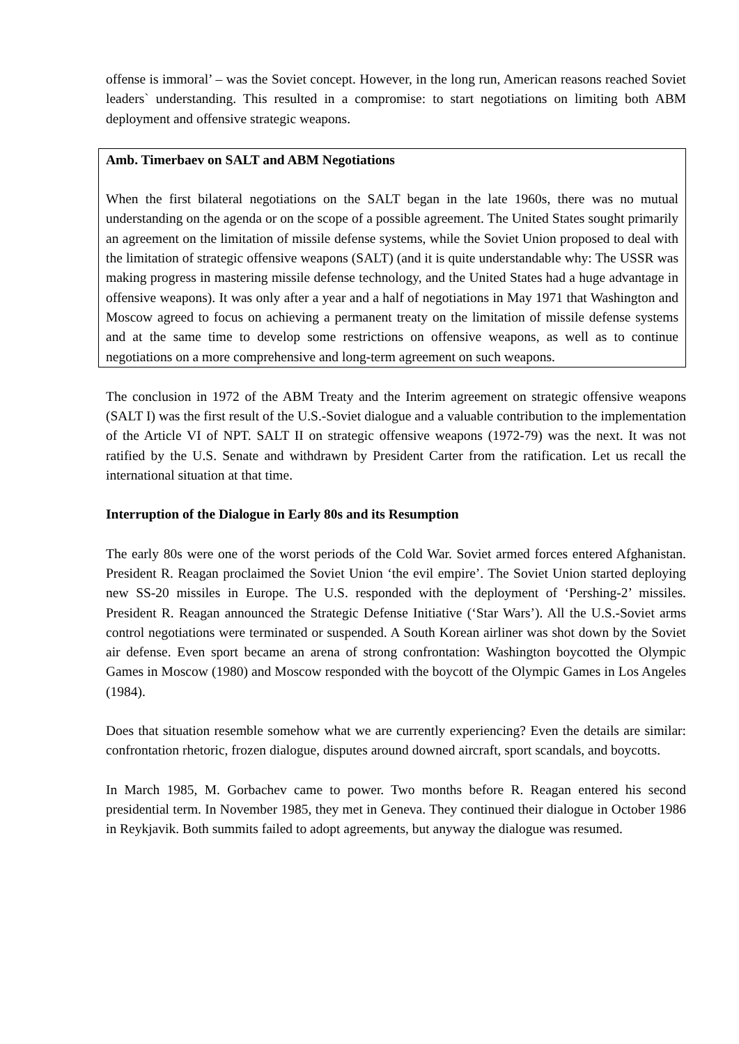offense is immoral’ – was the Soviet concept. However, in the long run, American reasons reached Soviet leaders` understanding. This resulted in a compromise: to start negotiations on limiting both ABM deployment and offensive strategic weapons.
Amb. Timerbaev on SALT and ABM Negotiations
When the first bilateral negotiations on the SALT began in the late 1960s, there was no mutual understanding on the agenda or on the scope of a possible agreement. The United States sought primarily an agreement on the limitation of missile defense systems, while the Soviet Union proposed to deal with the limitation of strategic offensive weapons (SALT) (and it is quite understandable why: The USSR was making progress in mastering missile defense technology, and the United States had a huge advantage in offensive weapons). It was only after a year and a half of negotiations in May 1971 that Washington and Moscow agreed to focus on achieving a permanent treaty on the limitation of missile defense systems and at the same time to develop some restrictions on offensive weapons, as well as to continue negotiations on a more comprehensive and long-term agreement on such weapons.
The conclusion in 1972 of the ABM Treaty and the Interim agreement on strategic offensive weapons (SALT I) was the first result of the U.S.-Soviet dialogue and a valuable contribution to the implementation of the Article VI of NPT. SALT II on strategic offensive weapons (1972-79) was the next. It was not ratified by the U.S. Senate and withdrawn by President Carter from the ratification. Let us recall the international situation at that time.
Interruption of the Dialogue in Early 80s and its Resumption
The early 80s were one of the worst periods of the Cold War. Soviet armed forces entered Afghanistan. President R. Reagan proclaimed the Soviet Union ‘the evil empire’. The Soviet Union started deploying new SS-20 missiles in Europe. The U.S. responded with the deployment of ‘Pershing-2’ missiles. President R. Reagan announced the Strategic Defense Initiative (‘Star Wars’). All the U.S.-Soviet arms control negotiations were terminated or suspended. A South Korean airliner was shot down by the Soviet air defense. Even sport became an arena of strong confrontation: Washington boycotted the Olympic Games in Moscow (1980) and Moscow responded with the boycott of the Olympic Games in Los Angeles (1984).
Does that situation resemble somehow what we are currently experiencing? Even the details are similar: confrontation rhetoric, frozen dialogue, disputes around downed aircraft, sport scandals, and boycotts.
In March 1985, M. Gorbachev came to power. Two months before R. Reagan entered his second presidential term. In November 1985, they met in Geneva. They continued their dialogue in October 1986 in Reykjavik. Both summits failed to adopt agreements, but anyway the dialogue was resumed.